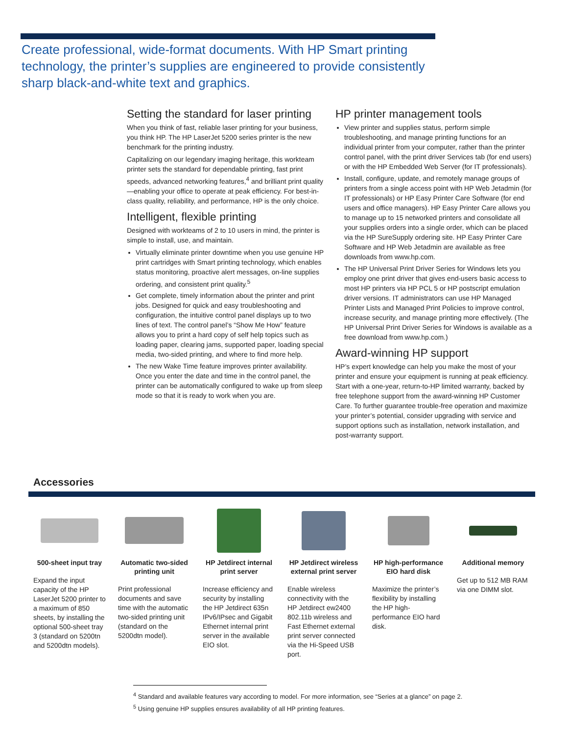Create professional, wide-format documents. With HP Smart printing technology, the printer’s supplies are engineered to provide consistently sharp black-and-white text and graphics.
Setting the standard for laser printing
When you think of fast, reliable laser printing for your business, you think HP. The HP LaserJet 5200 series printer is the new benchmark for the printing industry.
Capitalizing on our legendary imaging heritage, this workteam printer sets the standard for dependable printing, fast print speeds, advanced networking features,<sup>4</sup> and brilliant print quality—enabling your office to operate at peak efficiency. For best-in-class quality, reliability, and performance, HP is the only choice.
Intelligent, flexible printing
Designed with workteams of 2 to 10 users in mind, the printer is simple to install, use, and maintain.
Virtually eliminate printer downtime when you use genuine HP print cartridges with Smart printing technology, which enables status monitoring, proactive alert messages, on-line supplies ordering, and consistent print quality.<sup>5</sup>
Get complete, timely information about the printer and print jobs. Designed for quick and easy troubleshooting and configuration, the intuitive control panel displays up to two lines of text. The control panel’s “Show Me How” feature allows you to print a hard copy of self help topics such as loading paper, clearing jams, supported paper, loading special media, two-sided printing, and where to find more help.
The new Wake Time feature improves printer availability. Once you enter the date and time in the control panel, the printer can be automatically configured to wake up from sleep mode so that it is ready to work when you are.
HP printer management tools
View printer and supplies status, perform simple troubleshooting, and manage printing functions for an individual printer from your computer, rather than the printer control panel, with the print driver Services tab (for end users) or with the HP Embedded Web Server (for IT professionals).
Install, configure, update, and remotely manage groups of printers from a single access point with HP Web Jetadmin (for IT professionals) or HP Easy Printer Care Software (for end users and office managers). HP Easy Printer Care allows you to manage up to 15 networked printers and consolidate all your supplies orders into a single order, which can be placed via the HP SureSupply ordering site. HP Easy Printer Care Software and HP Web Jetadmin are available as free downloads from www.hp.com.
The HP Universal Print Driver Series for Windows lets you employ one print driver that gives end-users basic access to most HP printers via HP PCL 5 or HP postscript emulation driver versions. IT administrators can use HP Managed Printer Lists and Managed Print Policies to improve control, increase security, and manage printing more effectively. (The HP Universal Print Driver Series for Windows is available as a free download from www.hp.com.)
Award-winning HP support
HP’s expert knowledge can help you make the most of your printer and ensure your equipment is running at peak efficiency. Start with a one-year, return-to-HP limited warranty, backed by free telephone support from the award-winning HP Customer Care. To further guarantee trouble-free operation and maximize your printer’s potential, consider upgrading with service and support options such as installation, network installation, and post-warranty support.
Accessories
500-sheet input tray
Expand the input capacity of the HP LaserJet 5200 printer to a maximum of 850 sheets, by installing the optional 500-sheet tray 3 (standard on 5200tn and 5200dtn models).
Automatic two-sided printing unit
Print professional documents and save time with the automatic two-sided printing unit (standard on the 5200dtn model).
HP Jetdirect internal print server
Increase efficiency and security by installing the HP Jetdirect 635n IPv6/IPsec and Gigabit Ethernet internal print server in the available EIO slot.
HP Jetdirect wireless external print server
Enable wireless connectivity with the HP Jetdirect ew2400 802.11b wireless and Fast Ethernet external print server connected via the Hi-Speed USB port.
HP high-performance EIO hard disk
Maximize the printer’s flexibility by installing the HP high-performance EIO hard disk.
Additional memory
Get up to 512 MB RAM via one DIMM slot.
<sup>4</sup> Standard and available features vary according to model. For more information, see “Series at a glance” on page 2.
<sup>5</sup> Using genuine HP supplies ensures availability of all HP printing features.